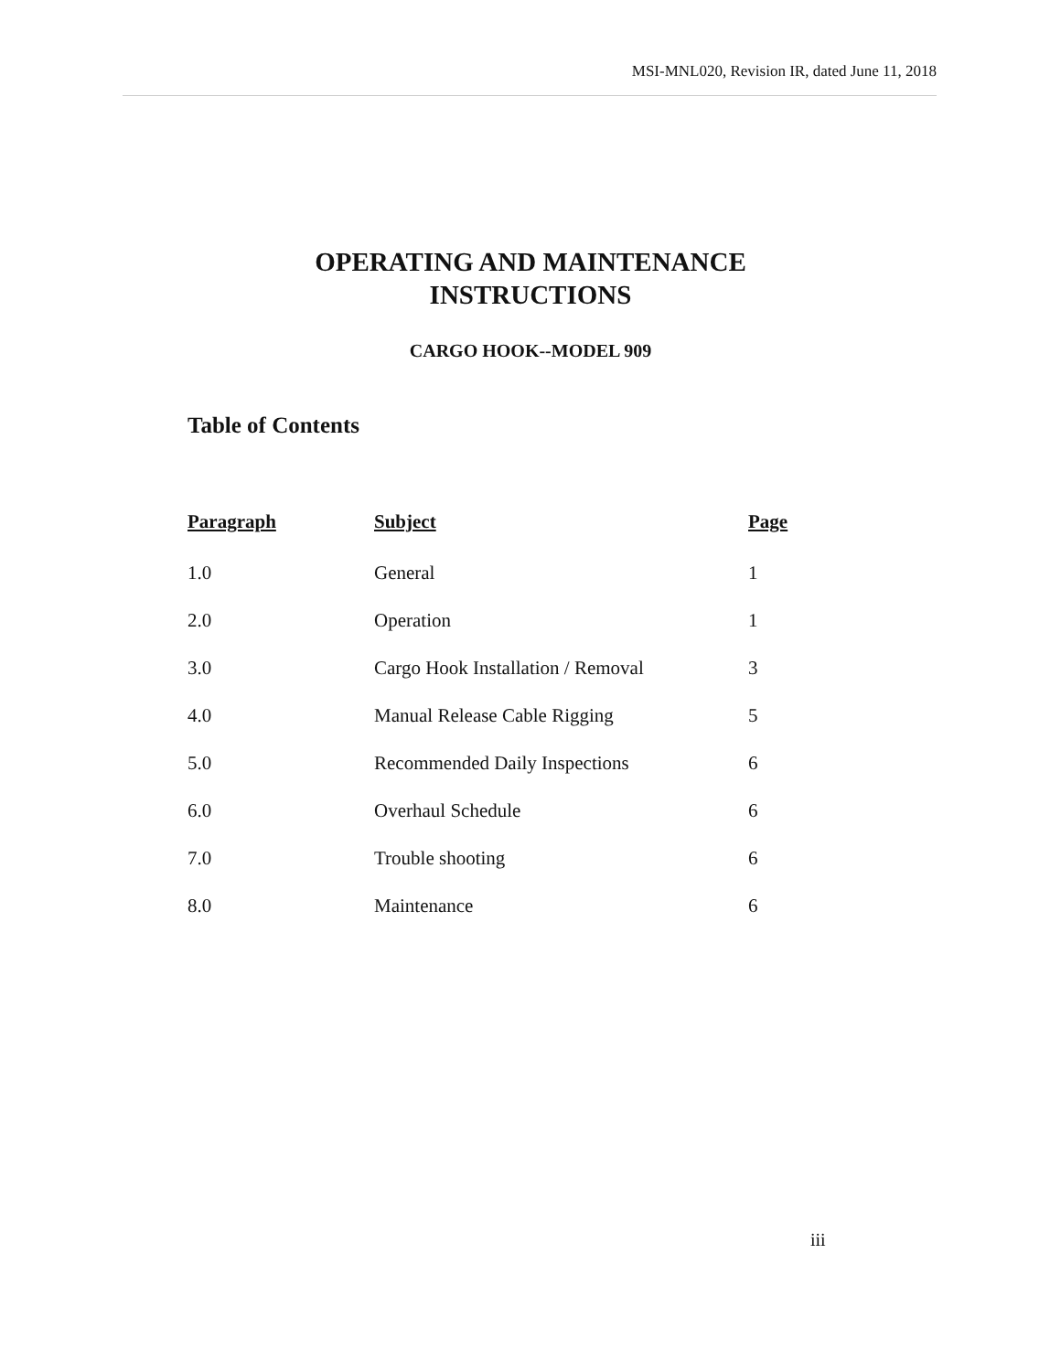MSI-MNL020, Revision IR, dated June 11, 2018
OPERATING AND MAINTENANCE
INSTRUCTIONS
CARGO HOOK--MODEL 909
Table of Contents
| Paragraph | Subject | Page |
| --- | --- | --- |
| 1.0 | General | 1 |
| 2.0 | Operation | 1 |
| 3.0 | Cargo Hook Installation / Removal | 3 |
| 4.0 | Manual Release Cable Rigging | 5 |
| 5.0 | Recommended Daily Inspections | 6 |
| 6.0 | Overhaul Schedule | 6 |
| 7.0 | Trouble shooting | 6 |
| 8.0 | Maintenance | 6 |
iii